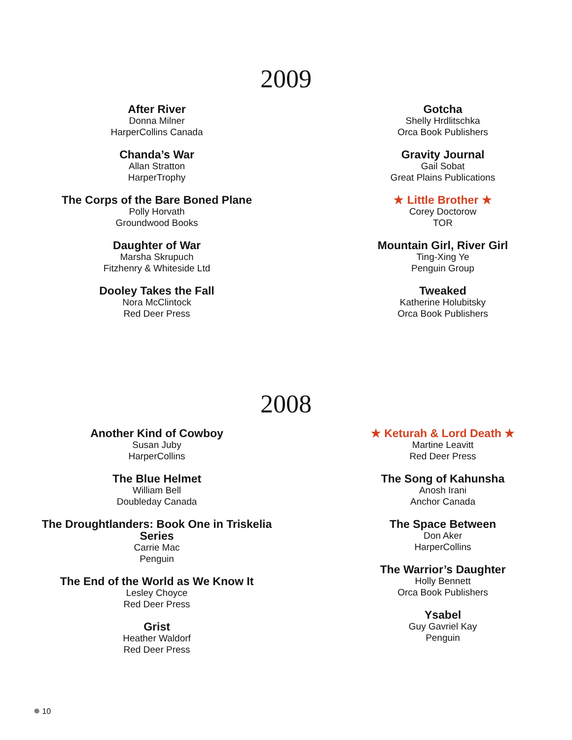2009
After River
Donna Milner
HarperCollins Canada
Chanda’s War
Allan Stratton
HarperTrophy
The Corps of the Bare Boned Plane
Polly Horvath
Groundwood Books
Daughter of War
Marsha Skrupuch
Fitzhenry & Whiteside Ltd
Dooley Takes the Fall
Nora McClintock
Red Deer Press
Gotcha
Shelly Hrdlitschka
Orca Book Publishers
Gravity Journal
Gail Sobat
Great Plains Publications
★ Little Brother ★
Corey Doctorow
TOR
Mountain Girl, River Girl
Ting-Xing Ye
Penguin Group
Tweaked
Katherine Holubitsky
Orca Book Publishers
2008
Another Kind of Cowboy
Susan Juby
HarperCollins
The Blue Helmet
William Bell
Doubleday Canada
The Droughtlanders: Book One in Triskelia
Series
Carrie Mac
Penguin
The End of the World as We Know It
Lesley Choyce
Red Deer Press
Grist
Heather Waldorf
Red Deer Press
★ Keturah & Lord Death ★
Martine Leavitt
Red Deer Press
The Song of Kahunsha
Anosh Irani
Anchor Canada
The Space Between
Don Aker
HarperCollins
The Warrior’s Daughter
Holly Bennett
Orca Book Publishers
Ysabel
Guy Gavriel Kay
Penguin
✵ 10